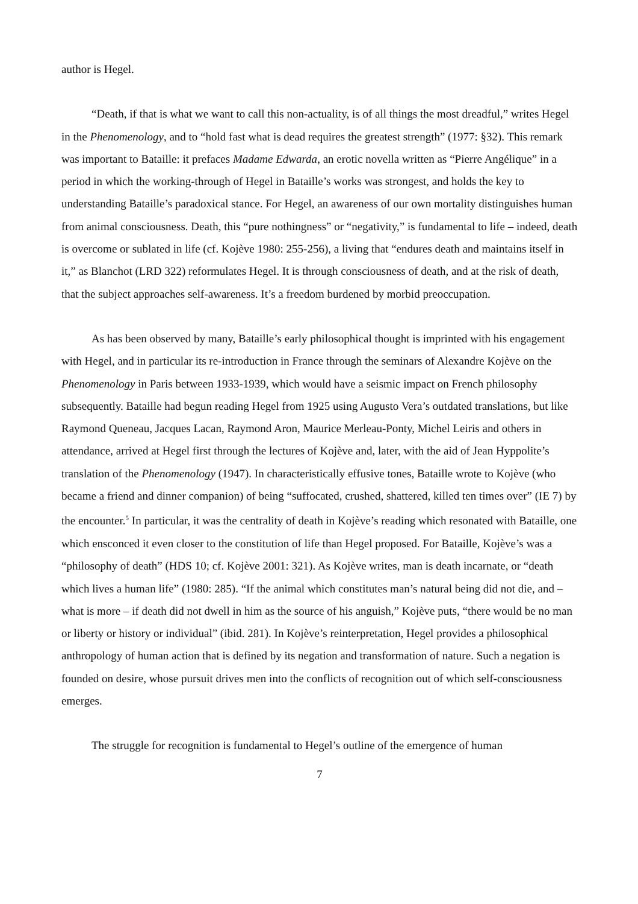author is Hegel.
“Death, if that is what we want to call this non-actuality, is of all things the most dreadful,” writes Hegel in the Phenomenology, and to “hold fast what is dead requires the greatest strength” (1977: §32). This remark was important to Bataille: it prefaces Madame Edwarda, an erotic novella written as “Pierre Angélique” in a period in which the working-through of Hegel in Bataille’s works was strongest, and holds the key to understanding Bataille’s paradoxical stance. For Hegel, an awareness of our own mortality distinguishes human from animal consciousness. Death, this “pure nothingness” or “negativity,” is fundamental to life – indeed, death is overcome or sublated in life (cf. Kojève 1980: 255-256), a living that “endures death and maintains itself in it,” as Blanchot (LRD 322) reformulates Hegel. It is through consciousness of death, and at the risk of death, that the subject approaches self-awareness. It’s a freedom burdened by morbid preoccupation.
As has been observed by many, Bataille’s early philosophical thought is imprinted with his engagement with Hegel, and in particular its re-introduction in France through the seminars of Alexandre Kojève on the Phenomenology in Paris between 1933-1939, which would have a seismic impact on French philosophy subsequently. Bataille had begun reading Hegel from 1925 using Augusto Vera’s outdated translations, but like Raymond Queneau, Jacques Lacan, Raymond Aron, Maurice Merleau-Ponty, Michel Leiris and others in attendance, arrived at Hegel first through the lectures of Kojève and, later, with the aid of Jean Hyppolite’s translation of the Phenomenology (1947). In characteristically effusive tones, Bataille wrote to Kojève (who became a friend and dinner companion) of being “suffocated, crushed, shattered, killed ten times over” (IE 7) by the encounter.<sup>5</sup> In particular, it was the centrality of death in Kojève’s reading which resonated with Bataille, one which ensconced it even closer to the constitution of life than Hegel proposed. For Bataille, Kojève’s was a “philosophy of death” (HDS 10; cf. Kojève 2001: 321). As Kojève writes, man is death incarnate, or “death which lives a human life” (1980: 285). “If the animal which constitutes man’s natural being did not die, and – what is more – if death did not dwell in him as the source of his anguish,” Kojève puts, “there would be no man or liberty or history or individual” (ibid. 281). In Kojève’s reinterpretation, Hegel provides a philosophical anthropology of human action that is defined by its negation and transformation of nature. Such a negation is founded on desire, whose pursuit drives men into the conflicts of recognition out of which self-consciousness emerges.
The struggle for recognition is fundamental to Hegel’s outline of the emergence of human
7